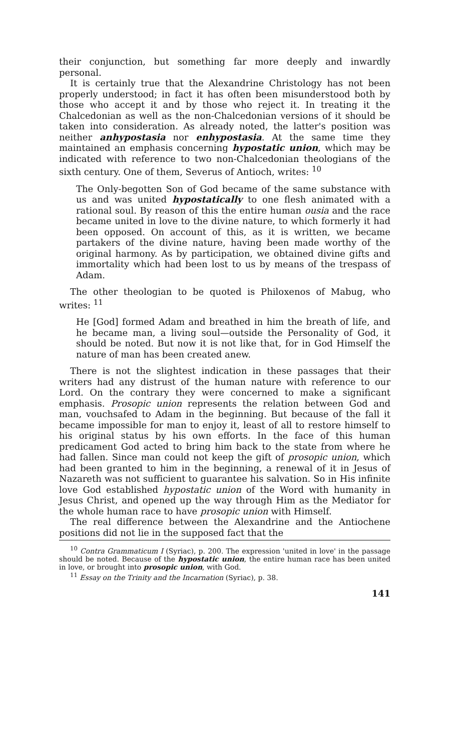their conjunction, but something far more deeply and inwardly personal.
It is certainly true that the Alexandrine Christology has not been properly understood; in fact it has often been misunderstood both by those who accept it and by those who reject it. In treating it the Chalcedonian as well as the non-Chalcedonian versions of it should be taken into consideration. As already noted, the latter's position was neither anhypostasia nor enhypostasia. At the same time they maintained an emphasis concerning hypostatic union, which may be indicated with reference to two non-Chalcedonian theologians of the sixth century. One of them, Severus of Antioch, writes: <sup>10</sup>
The Only-begotten Son of God became of the same substance with us and was united hypostatically to one flesh animated with a rational soul. By reason of this the entire human ousia and the race became united in love to the divine nature, to which formerly it had been opposed. On account of this, as it is written, we became partakers of the divine nature, having been made worthy of the original harmony. As by participation, we obtained divine gifts and immortality which had been lost to us by means of the trespass of Adam.
The other theologian to be quoted is Philoxenos of Mabug, who writes: <sup>11</sup>
He [God] formed Adam and breathed in him the breath of life, and he became man, a living soul—outside the Personality of God, it should be noted. But now it is not like that, for in God Himself the nature of man has been created anew.
There is not the slightest indication in these passages that their writers had any distrust of the human nature with reference to our Lord. On the contrary they were concerned to make a significant emphasis. Prosopic union represents the relation between God and man, vouchsafed to Adam in the beginning. But because of the fall it became impossible for man to enjoy it, least of all to restore himself to his original status by his own efforts. In the face of this human predicament God acted to bring him back to the state from where he had fallen. Since man could not keep the gift of prosopic union, which had been granted to him in the beginning, a renewal of it in Jesus of Nazareth was not sufficient to guarantee his salvation. So in His infinite love God established hypostatic union of the Word with humanity in Jesus Christ, and opened up the way through Him as the Mediator for the whole human race to have prosopic union with Himself.
The real difference between the Alexandrine and the Antiochene positions did not lie in the supposed fact that the
<sup>10</sup> Contra Grammaticum I (Syriac), p. 200. The expression 'united in love' in the passage should be noted. Because of the hypostatic union, the entire human race has been united in love, or brought into prosopic union, with God.
<sup>11</sup> Essay on the Trinity and the Incarnation (Syriac), p. 38.
141